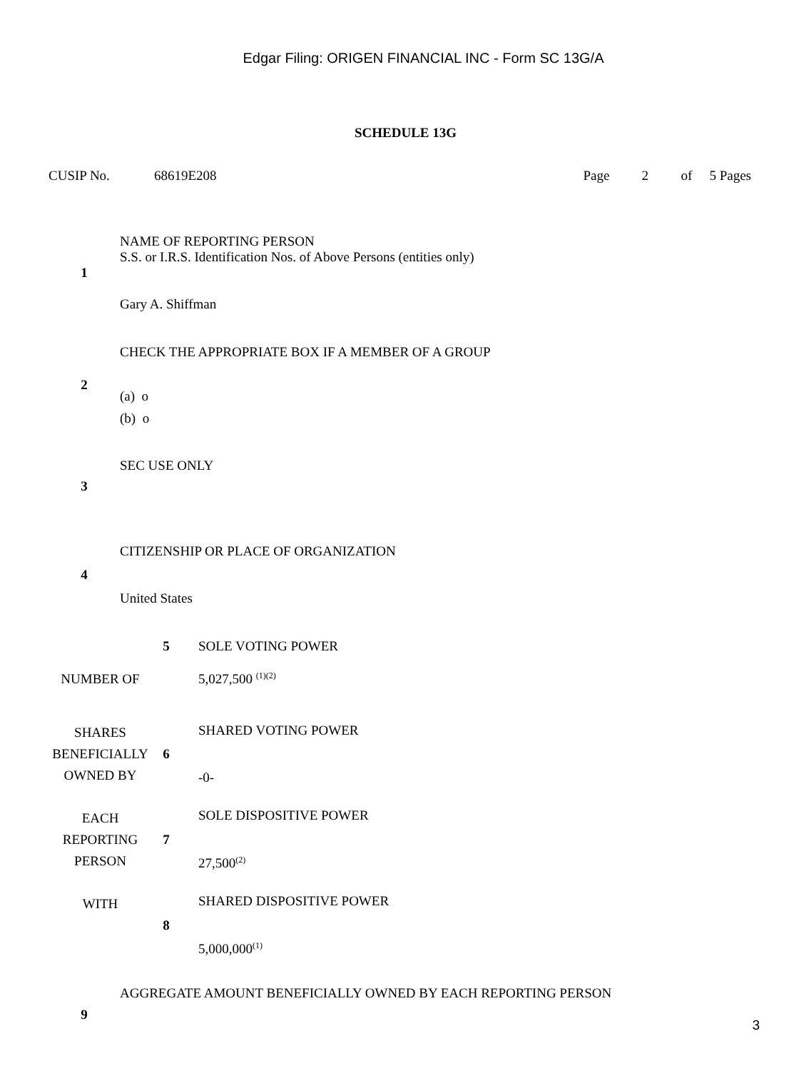Edgar Filing: ORIGEN FINANCIAL INC - Form SC 13G/A
SCHEDULE 13G
CUSIP No. 68619E208 Page 2 of 5 Pages
| 1 | NAME OF REPORTING PERSON S.S. or I.R.S. Identification Nos. of Above Persons (entities only) Gary A. Shiffman |
| 2 | CHECK THE APPROPRIATE BOX IF A MEMBER OF A GROUP (a) o (b) o |
| 3 | SEC USE ONLY |
| 4 | CITIZENSHIP OR PLACE OF ORGANIZATION United States |
| | 5 | SOLE VOTING POWER |
| NUMBER OF | | 5,027,500 <sup>(1)(2)</sup> |
| SHARES BENEFICIALLY OWNED BY | 6 | SHARED VOTING POWER -0- |
| EACH REPORTING PERSON | 7 | SOLE DISPOSITIVE POWER 27,500<sup>(2)</sup> |
| WITH | 8 | SHARED DISPOSITIVE POWER 5,000,000<sup>(1)</sup> |
| 9 | AGGREGATE AMOUNT BENEFICIALLY OWNED BY EACH REPORTING PERSON |
3